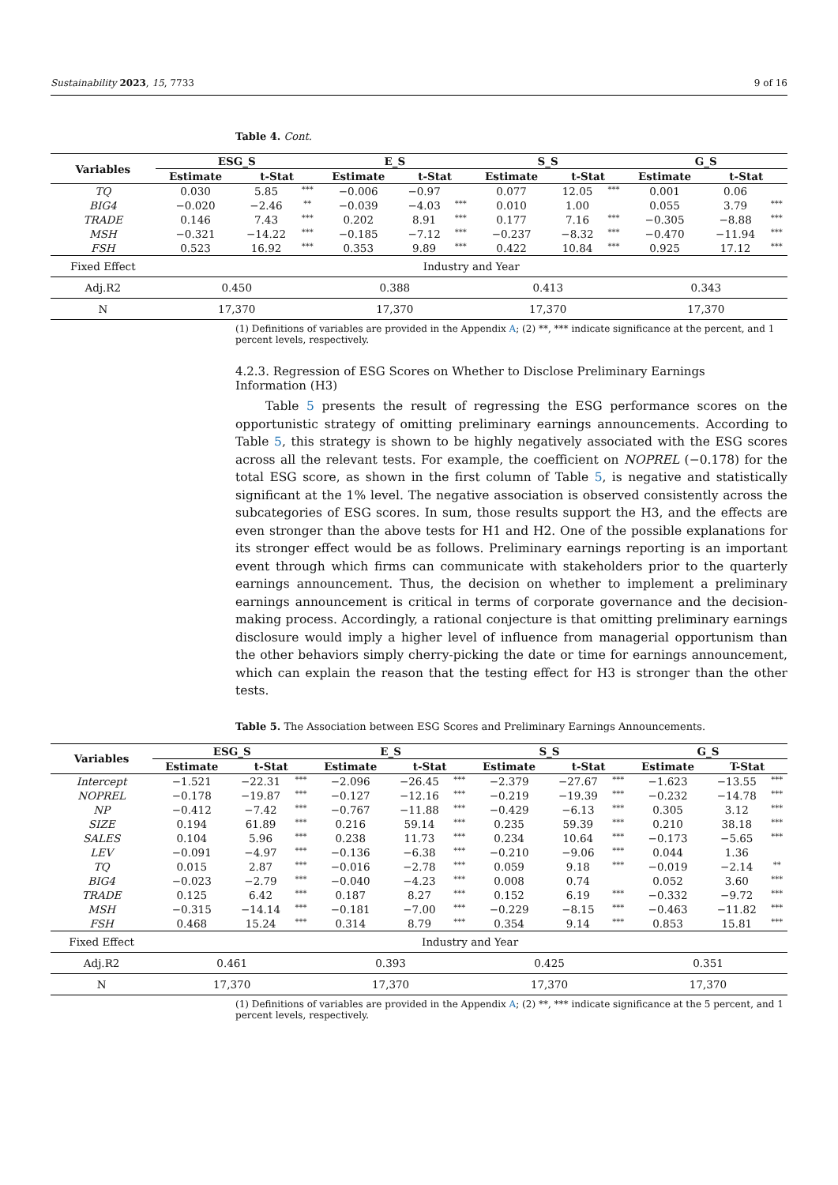Sustainability 2023, 15, 7733 9 of 16
Table 4. Cont.
| Variables | ESG_S | | | E_S | | | S_S | | | G_S | | |
| --- | --- | --- | --- | --- | --- | --- | --- | --- | --- | --- | --- | --- |
| | Estimate | t-Stat | | Estimate | t-Stat | | Estimate | t-Stat | | Estimate | t-Stat | |
| TQ | 0.030 | 5.85 | *** | −0.006 | −0.97 | | 0.077 | 12.05 | *** | 0.001 | 0.06 | |
| BIG4 | −0.020 | −2.46 | ** | −0.039 | −4.03 | *** | 0.010 | 1.00 | | 0.055 | 3.79 | *** |
| TRADE | 0.146 | 7.43 | *** | 0.202 | 8.91 | *** | 0.177 | 7.16 | *** | −0.305 | −8.88 | *** |
| MSH | −0.321 | −14.22 | *** | −0.185 | −7.12 | *** | −0.237 | −8.32 | *** | −0.470 | −11.94 | *** |
| FSH | 0.523 | 16.92 | *** | 0.353 | 9.89 | *** | 0.422 | 10.84 | *** | 0.925 | 17.12 | *** |
| Fixed Effect | Industry and Year | | | | | | | | | | | |
| Adj.R2 | 0.450 | | | 0.388 | | | 0.413 | | | 0.343 | | |
| N | 17,370 | | | 17,370 | | | 17,370 | | | 17,370 | | |
(1) Definitions of variables are provided in the Appendix A; (2) **, *** indicate significance at the percent, and 1 percent levels, respectively.
4.2.3. Regression of ESG Scores on Whether to Disclose Preliminary Earnings
Information (H3)
Table 5 presents the result of regressing the ESG performance scores on the opportunistic strategy of omitting preliminary earnings announcements. According to Table 5, this strategy is shown to be highly negatively associated with the ESG scores across all the relevant tests. For example, the coefficient on NOPREL (−0.178) for the total ESG score, as shown in the first column of Table 5, is negative and statistically significant at the 1% level. The negative association is observed consistently across the subcategories of ESG scores. In sum, those results support the H3, and the effects are even stronger than the above tests for H1 and H2. One of the possible explanations for its stronger effect would be as follows. Preliminary earnings reporting is an important event through which firms can communicate with stakeholders prior to the quarterly earnings announcement. Thus, the decision on whether to implement a preliminary earnings announcement is critical in terms of corporate governance and the decision-making process. Accordingly, a rational conjecture is that omitting preliminary earnings disclosure would imply a higher level of influence from managerial opportunism than the other behaviors simply cherry-picking the date or time for earnings announcement, which can explain the reason that the testing effect for H3 is stronger than the other tests.
Table 5. The Association between ESG Scores and Preliminary Earnings Announcements.
| Variables | ESG_S | | | E_S | | | S_S | | | G_S | | |
| --- | --- | --- | --- | --- | --- | --- | --- | --- | --- | --- | --- | --- |
| | Estimate | t-Stat | | Estimate | t-Stat | | Estimate | t-Stat | | Estimate | T-Stat | |
| Intercept | −1.521 | −22.31 | *** | −2.096 | −26.45 | *** | −2.379 | −27.67 | *** | −1.623 | −13.55 | *** |
| NOPREL | −0.178 | −19.87 | *** | −0.127 | −12.16 | *** | −0.219 | −19.39 | *** | −0.232 | −14.78 | *** |
| NP | −0.412 | −7.42 | *** | −0.767 | −11.88 | *** | −0.429 | −6.13 | *** | 0.305 | 3.12 | *** |
| SIZE | 0.194 | 61.89 | *** | 0.216 | 59.14 | *** | 0.235 | 59.39 | *** | 0.210 | 38.18 | *** |
| SALES | 0.104 | 5.96 | *** | 0.238 | 11.73 | *** | 0.234 | 10.64 | *** | −0.173 | −5.65 | *** |
| LEV | −0.091 | −4.97 | *** | −0.136 | −6.38 | *** | −0.210 | −9.06 | *** | 0.044 | 1.36 | |
| TQ | 0.015 | 2.87 | *** | −0.016 | −2.78 | *** | 0.059 | 9.18 | *** | −0.019 | −2.14 | ** |
| BIG4 | −0.023 | −2.79 | *** | −0.040 | −4.23 | *** | 0.008 | 0.74 | | 0.052 | 3.60 | *** |
| TRADE | 0.125 | 6.42 | *** | 0.187 | 8.27 | *** | 0.152 | 6.19 | *** | −0.332 | −9.72 | *** |
| MSH | −0.315 | −14.14 | *** | −0.181 | −7.00 | *** | −0.229 | −8.15 | *** | −0.463 | −11.82 | *** |
| FSH | 0.468 | 15.24 | *** | 0.314 | 8.79 | *** | 0.354 | 9.14 | *** | 0.853 | 15.81 | *** |
| Fixed Effect | Industry and Year | | | | | | | | | | | |
| Adj.R2 | 0.461 | | | 0.393 | | | 0.425 | | | 0.351 | | |
| N | 17,370 | | | 17,370 | | | 17,370 | | | 17,370 | | |
(1) Definitions of variables are provided in the Appendix A; (2) **, *** indicate significance at the 5 percent, and 1 percent levels, respectively.